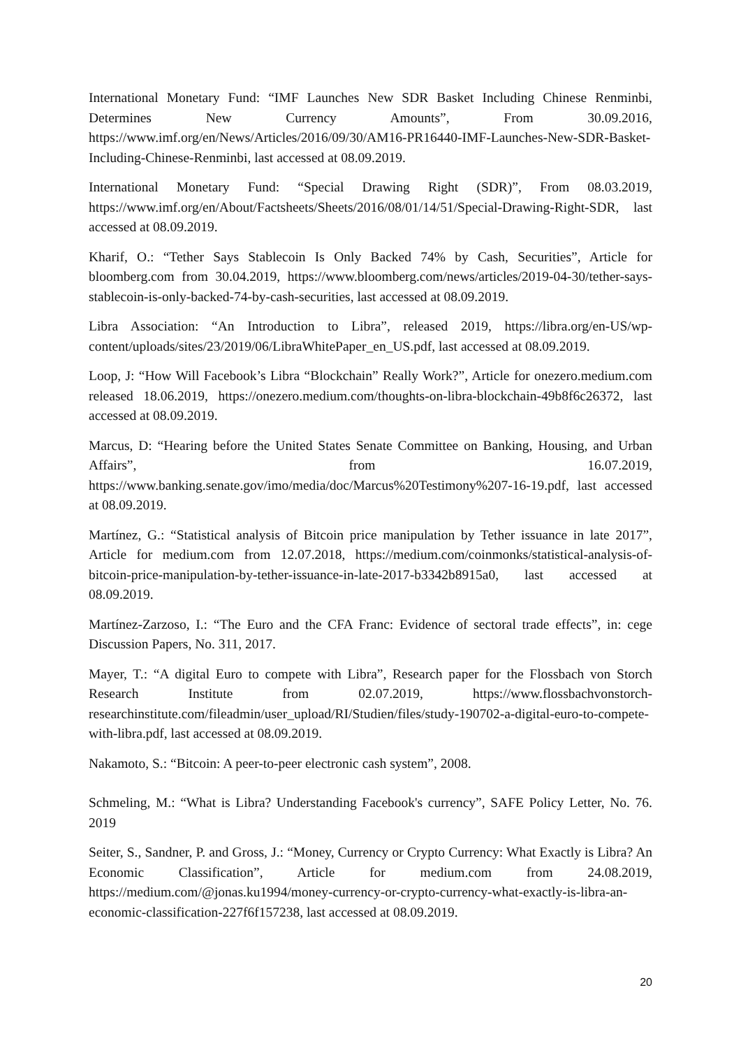International Monetary Fund: “IMF Launches New SDR Basket Including Chinese Renminbi, Determines New Currency Amounts”, From 30.09.2016, https://www.imf.org/en/News/Articles/2016/09/30/AM16-PR16440-IMF-Launches-New-SDR-Basket-Including-Chinese-Renminbi, last accessed at 08.09.2019.
International Monetary Fund: “Special Drawing Right (SDR)”, From 08.03.2019, https://www.imf.org/en/About/Factsheets/Sheets/2016/08/01/14/51/Special-Drawing-Right-SDR, last accessed at 08.09.2019.
Kharif, O.: “Tether Says Stablecoin Is Only Backed 74% by Cash, Securities”, Article for bloomberg.com from 30.04.2019, https://www.bloomberg.com/news/articles/2019-04-30/tether-says-stablecoin-is-only-backed-74-by-cash-securities, last accessed at 08.09.2019.
Libra Association: “An Introduction to Libra”, released 2019, https://libra.org/en-US/wp-content/uploads/sites/23/2019/06/LibraWhitePaper_en_US.pdf, last accessed at 08.09.2019.
Loop, J: “How Will Facebook’s Libra “Blockchain” Really Work?”, Article for onezero.medium.com released 18.06.2019, https://onezero.medium.com/thoughts-on-libra-blockchain-49b8f6c26372, last accessed at 08.09.2019.
Marcus, D: “Hearing before the United States Senate Committee on Banking, Housing, and Urban Affairs”, from 16.07.2019, https://www.banking.senate.gov/imo/media/doc/Marcus%20Testimony%207-16-19.pdf, last accessed at 08.09.2019.
Martínez, G.: “Statistical analysis of Bitcoin price manipulation by Tether issuance in late 2017”, Article for medium.com from 12.07.2018, https://medium.com/coinmonks/statistical-analysis-of-bitcoin-price-manipulation-by-tether-issuance-in-late-2017-b3342b8915a0, last accessed at 08.09.2019.
Martínez-Zarzoso, I.: “The Euro and the CFA Franc: Evidence of sectoral trade effects”, in: cege Discussion Papers, No. 311, 2017.
Mayer, T.: “A digital Euro to compete with Libra”, Research paper for the Flossbach von Storch Research Institute from 02.07.2019, https://www.flossbachvonstorch-researchinstitute.com/fileadmin/user_upload/RI/Studien/files/study-190702-a-digital-euro-to-compete-with-libra.pdf, last accessed at 08.09.2019.
Nakamoto, S.: “Bitcoin: A peer-to-peer electronic cash system”, 2008.
Schmeling, M.: “What is Libra? Understanding Facebook's currency”, SAFE Policy Letter, No. 76. 2019
Seiter, S., Sandner, P. and Gross, J.: “Money, Currency or Crypto Currency: What Exactly is Libra? An Economic Classification”, Article for medium.com from 24.08.2019, https://medium.com/@jonas.ku1994/money-currency-or-crypto-currency-what-exactly-is-libra-an-economic-classification-227f6f157238, last accessed at 08.09.2019.
20